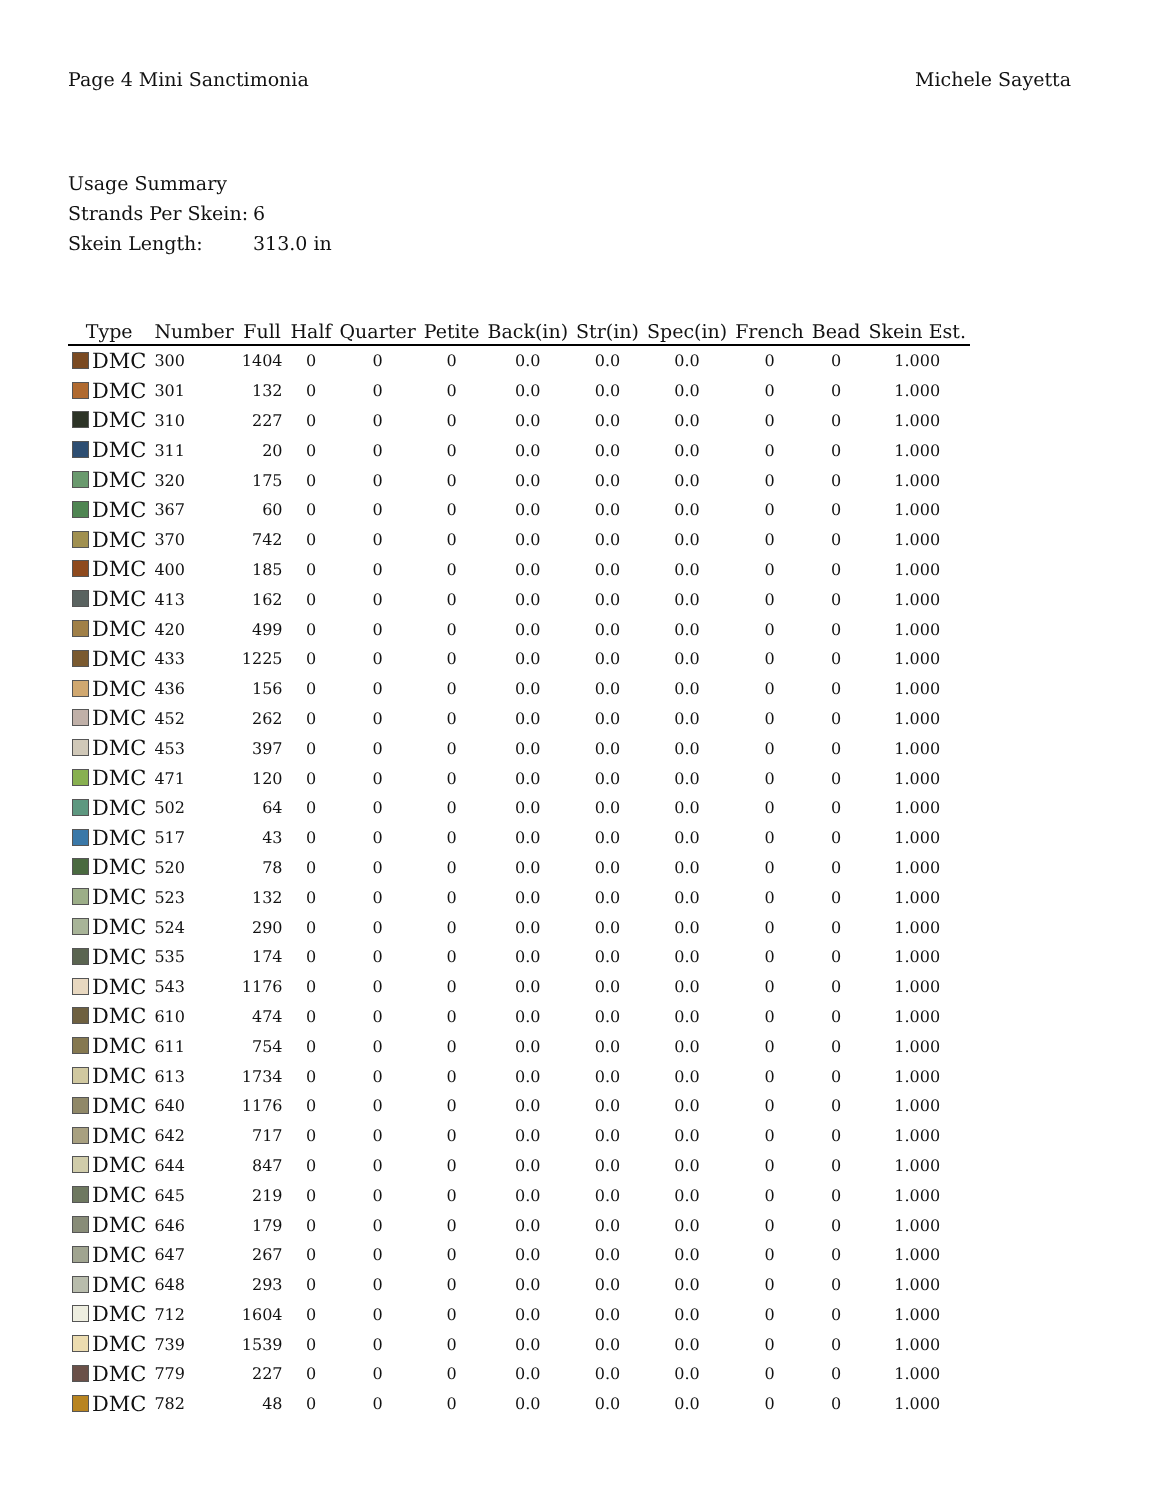Page 4 Mini Sanctimonia Michele Sayetta
Usage Summary
Strands Per Skein: 6
Skein Length: 313.0 in
| Type | Number | Full | Half | Quarter | Petite | Back(in) | Str(in) | Spec(in) | French | Bead | Skein Est. |
| --- | --- | --- | --- | --- | --- | --- | --- | --- | --- | --- | --- |
| DMC | 300 | 1404 | 0 | 0 | 0 | 0.0 | 0.0 | 0.0 | 0 | 0 | 1.000 |
| DMC | 301 | 132 | 0 | 0 | 0 | 0.0 | 0.0 | 0.0 | 0 | 0 | 1.000 |
| DMC | 310 | 227 | 0 | 0 | 0 | 0.0 | 0.0 | 0.0 | 0 | 0 | 1.000 |
| DMC | 311 | 20 | 0 | 0 | 0 | 0.0 | 0.0 | 0.0 | 0 | 0 | 1.000 |
| DMC | 320 | 175 | 0 | 0 | 0 | 0.0 | 0.0 | 0.0 | 0 | 0 | 1.000 |
| DMC | 367 | 60 | 0 | 0 | 0 | 0.0 | 0.0 | 0.0 | 0 | 0 | 1.000 |
| DMC | 370 | 742 | 0 | 0 | 0 | 0.0 | 0.0 | 0.0 | 0 | 0 | 1.000 |
| DMC | 400 | 185 | 0 | 0 | 0 | 0.0 | 0.0 | 0.0 | 0 | 0 | 1.000 |
| DMC | 413 | 162 | 0 | 0 | 0 | 0.0 | 0.0 | 0.0 | 0 | 0 | 1.000 |
| DMC | 420 | 499 | 0 | 0 | 0 | 0.0 | 0.0 | 0.0 | 0 | 0 | 1.000 |
| DMC | 433 | 1225 | 0 | 0 | 0 | 0.0 | 0.0 | 0.0 | 0 | 0 | 1.000 |
| DMC | 436 | 156 | 0 | 0 | 0 | 0.0 | 0.0 | 0.0 | 0 | 0 | 1.000 |
| DMC | 452 | 262 | 0 | 0 | 0 | 0.0 | 0.0 | 0.0 | 0 | 0 | 1.000 |
| DMC | 453 | 397 | 0 | 0 | 0 | 0.0 | 0.0 | 0.0 | 0 | 0 | 1.000 |
| DMC | 471 | 120 | 0 | 0 | 0 | 0.0 | 0.0 | 0.0 | 0 | 0 | 1.000 |
| DMC | 502 | 64 | 0 | 0 | 0 | 0.0 | 0.0 | 0.0 | 0 | 0 | 1.000 |
| DMC | 517 | 43 | 0 | 0 | 0 | 0.0 | 0.0 | 0.0 | 0 | 0 | 1.000 |
| DMC | 520 | 78 | 0 | 0 | 0 | 0.0 | 0.0 | 0.0 | 0 | 0 | 1.000 |
| DMC | 523 | 132 | 0 | 0 | 0 | 0.0 | 0.0 | 0.0 | 0 | 0 | 1.000 |
| DMC | 524 | 290 | 0 | 0 | 0 | 0.0 | 0.0 | 0.0 | 0 | 0 | 1.000 |
| DMC | 535 | 174 | 0 | 0 | 0 | 0.0 | 0.0 | 0.0 | 0 | 0 | 1.000 |
| DMC | 543 | 1176 | 0 | 0 | 0 | 0.0 | 0.0 | 0.0 | 0 | 0 | 1.000 |
| DMC | 610 | 474 | 0 | 0 | 0 | 0.0 | 0.0 | 0.0 | 0 | 0 | 1.000 |
| DMC | 611 | 754 | 0 | 0 | 0 | 0.0 | 0.0 | 0.0 | 0 | 0 | 1.000 |
| DMC | 613 | 1734 | 0 | 0 | 0 | 0.0 | 0.0 | 0.0 | 0 | 0 | 1.000 |
| DMC | 640 | 1176 | 0 | 0 | 0 | 0.0 | 0.0 | 0.0 | 0 | 0 | 1.000 |
| DMC | 642 | 717 | 0 | 0 | 0 | 0.0 | 0.0 | 0.0 | 0 | 0 | 1.000 |
| DMC | 644 | 847 | 0 | 0 | 0 | 0.0 | 0.0 | 0.0 | 0 | 0 | 1.000 |
| DMC | 645 | 219 | 0 | 0 | 0 | 0.0 | 0.0 | 0.0 | 0 | 0 | 1.000 |
| DMC | 646 | 179 | 0 | 0 | 0 | 0.0 | 0.0 | 0.0 | 0 | 0 | 1.000 |
| DMC | 647 | 267 | 0 | 0 | 0 | 0.0 | 0.0 | 0.0 | 0 | 0 | 1.000 |
| DMC | 648 | 293 | 0 | 0 | 0 | 0.0 | 0.0 | 0.0 | 0 | 0 | 1.000 |
| DMC | 712 | 1604 | 0 | 0 | 0 | 0.0 | 0.0 | 0.0 | 0 | 0 | 1.000 |
| DMC | 739 | 1539 | 0 | 0 | 0 | 0.0 | 0.0 | 0.0 | 0 | 0 | 1.000 |
| DMC | 779 | 227 | 0 | 0 | 0 | 0.0 | 0.0 | 0.0 | 0 | 0 | 1.000 |
| DMC | 782 | 48 | 0 | 0 | 0 | 0.0 | 0.0 | 0.0 | 0 | 0 | 1.000 |